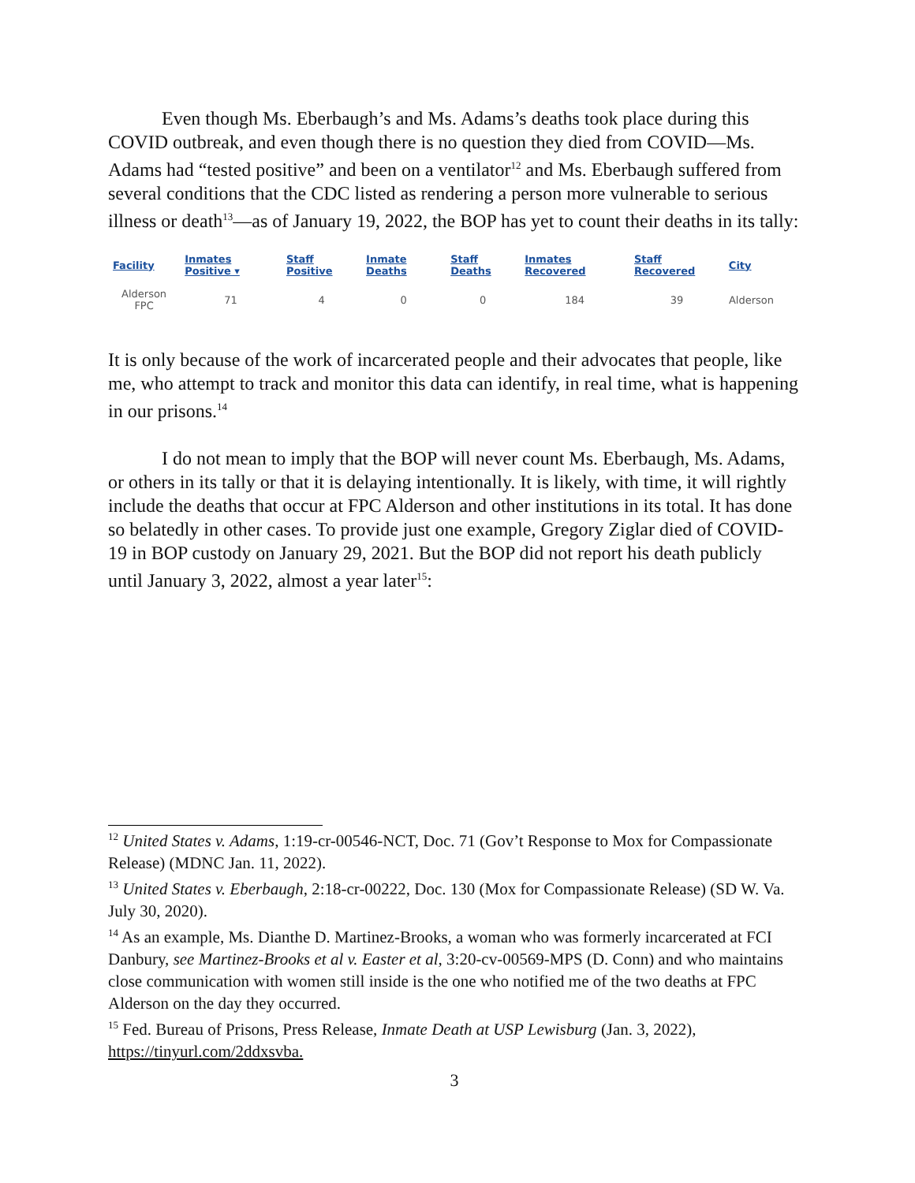Even though Ms. Eberbaugh’s and Ms. Adams’s deaths took place during this COVID outbreak, and even though there is no question they died from COVID—Ms. Adams had “tested positive” and been on a ventilator<sup>12</sup> and Ms. Eberbaugh suffered from several conditions that the CDC listed as rendering a person more vulnerable to serious illness or death<sup>13</sup>—as of January 19, 2022, the BOP has yet to count their deaths in its tally:
| Facility | Inmates Positive ▾ | Staff Positive | Inmate Deaths | Staff Deaths | Inmates Recovered | Staff Recovered | City |
| --- | --- | --- | --- | --- | --- | --- | --- |
| Alderson FPC | 71 | 4 | 0 | 0 | 184 | 39 | Alderson |
It is only because of the work of incarcerated people and their advocates that people, like me, who attempt to track and monitor this data can identify, in real time, what is happening in our prisons.<sup>14</sup>
I do not mean to imply that the BOP will never count Ms. Eberbaugh, Ms. Adams, or others in its tally or that it is delaying intentionally. It is likely, with time, it will rightly include the deaths that occur at FPC Alderson and other institutions in its total. It has done so belatedly in other cases. To provide just one example, Gregory Ziglar died of COVID-19 in BOP custody on January 29, 2021. But the BOP did not report his death publicly until January 3, 2022, almost a year later<sup>15</sup>:
<sup>12</sup> United States v. Adams, 1:19-cr-00546-NCT, Doc. 71 (Gov’t Response to Mox for Compassionate Release) (MDNC Jan. 11, 2022).
<sup>13</sup> United States v. Eberbaugh, 2:18-cr-00222, Doc. 130 (Mox for Compassionate Release) (SD W. Va. July 30, 2020).
<sup>14</sup> As an example, Ms. Dianthe D. Martinez-Brooks, a woman who was formerly incarcerated at FCI Danbury, see Martinez-Brooks et al v. Easter et al, 3:20-cv-00569-MPS (D. Conn) and who maintains close communication with women still inside is the one who notified me of the two deaths at FPC Alderson on the day they occurred.
<sup>15</sup> Fed. Bureau of Prisons, Press Release, Inmate Death at USP Lewisburg (Jan. 3, 2022), https://tinyurl.com/2ddxsvba.
3